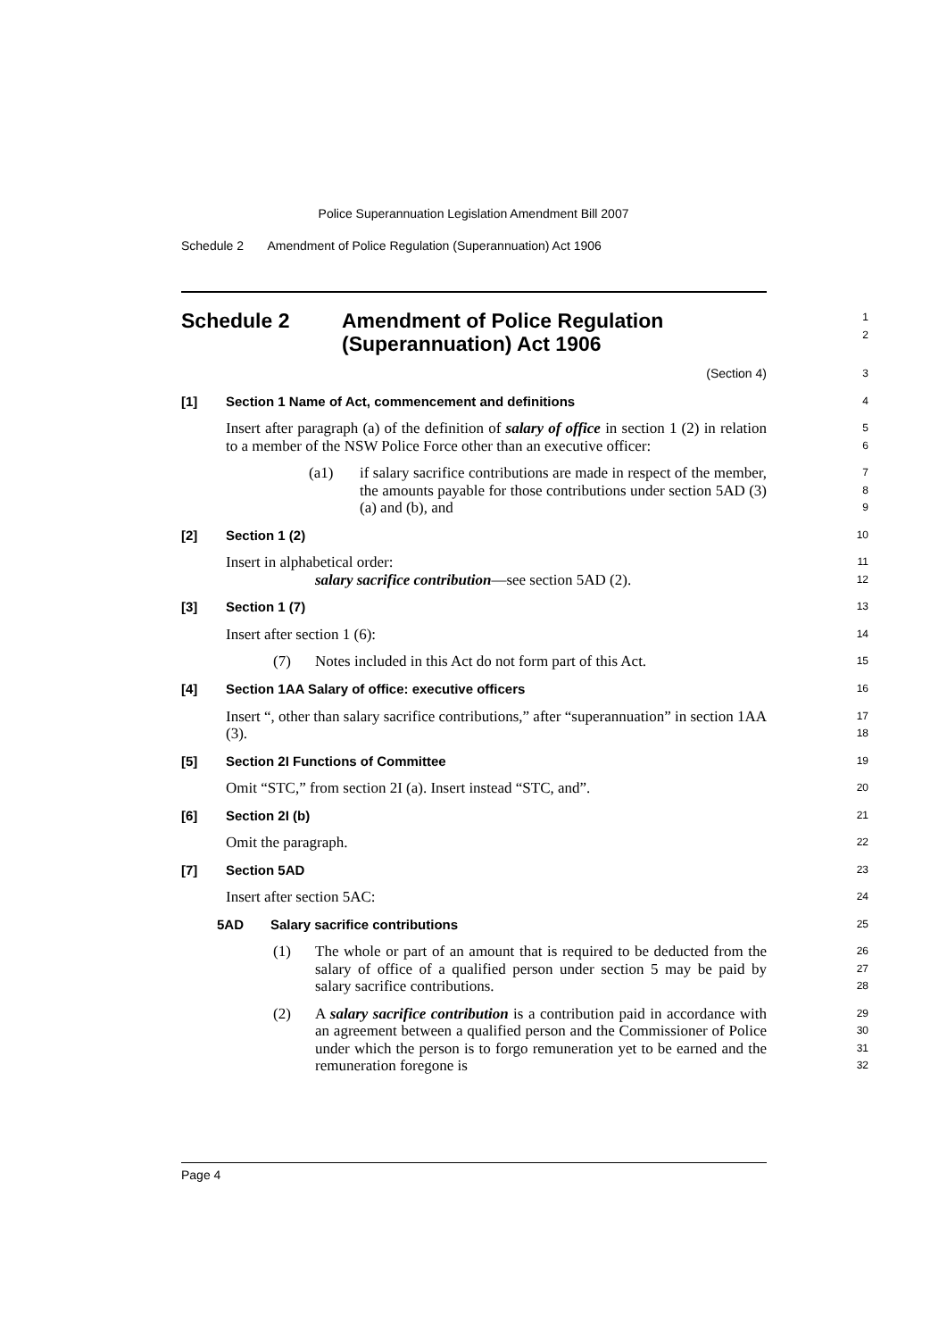Police Superannuation Legislation Amendment Bill 2007
Schedule 2 Amendment of Police Regulation (Superannuation) Act 1906
Schedule 2 Amendment of Police Regulation
(Superannuation) Act 1906
1
2
(Section 4)
3
[1] Section 1 Name of Act, commencement and definitions
4
Insert after paragraph (a) of the definition of salary of office in section 1 (2) in relation to a member of the NSW Police Force other than an executive officer:
5
6
(a1)
if salary sacrifice contributions are made in respect of the member, the amounts payable for those contributions under section 5AD (3) (a) and (b), and
7
8
9
[2] Section 1 (2)
10
Insert in alphabetical order:
11
salary sacrifice contribution—see section 5AD (2).
12
[3] Section 1 (7)
13
Insert after section 1 (6):
14
(7)
Notes included in this Act do not form part of this Act.
15
[4] Section 1AA Salary of office: executive officers
16
Insert “, other than salary sacrifice contributions,” after “superannuation” in section 1AA (3).
17
18
[5] Section 2I Functions of Committee
19
Omit “STC,” from section 2I (a). Insert instead “STC, and”.
20
[6] Section 2I (b)
21
Omit the paragraph.
22
[7] Section 5AD
23
Insert after section 5AC:
24
5AD Salary sacrifice contributions
25
(1)
The whole or part of an amount that is required to be deducted from the salary of office of a qualified person under section 5 may be paid by salary sacrifice contributions.
26
27
28
(2)
A salary sacrifice contribution is a contribution paid in accordance with an agreement between a qualified person and the Commissioner of Police under which the person is to forgo remuneration yet to be earned and the remuneration foregone is
29
30
31
32
Page 4